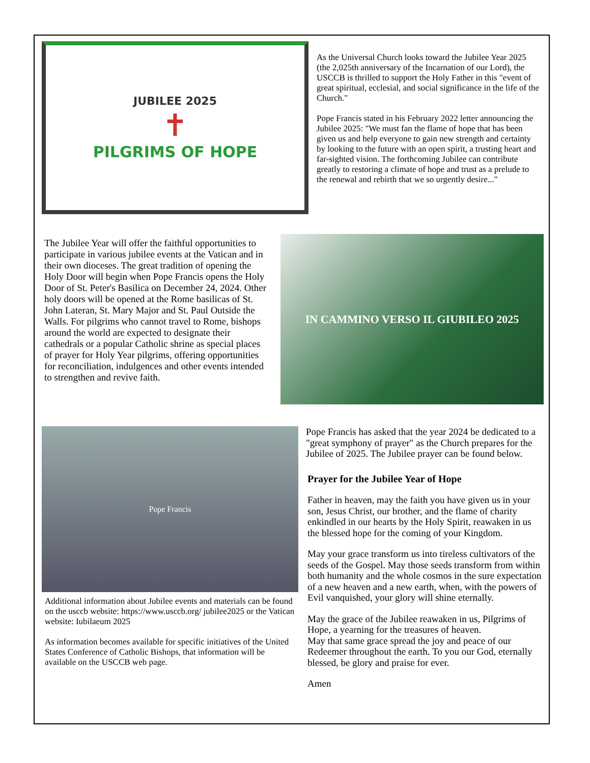JUBILEE 2025
✝
PILGRIMS OF HOPE
As the Universal Church looks toward the Jubilee Year 2025 (the 2,025th anniversary of the Incarnation of our Lord), the USCCB is thrilled to support the Holy Father in this "event of great spiritual, ecclesial, and social significance in the life of the Church."
Pope Francis stated in his February 2022 letter announcing the Jubilee 2025: "We must fan the flame of hope that has been given us and help everyone to gain new strength and certainty by looking to the future with an open spirit, a trusting heart and far-sighted vision. The forthcoming Jubilee can contribute greatly to restoring a climate of hope and trust as a prelude to the renewal and rebirth that we so urgently desire..."
The Jubilee Year will offer the faithful opportunities to participate in various jubilee events at the Vatican and in their own dioceses. The great tradition of opening the Holy Door will begin when Pope Francis opens the Holy Door of St. Peter's Basilica on December 24, 2024. Other holy doors will be opened at the Rome basilicas of St. John Lateran, St. Mary Major and St. Paul Outside the Walls. For pilgrims who cannot travel to Rome, bishops around the world are expected to designate their cathedrals or a popular Catholic shrine as special places of prayer for Holy Year pilgrims, offering opportunities for reconciliation, indulgences and other events intended to strengthen and revive faith.
IN CAMMINO VERSO IL GIUBILEO 2025
Pope Francis
Additional information about Jubilee events and materials can be found on the usccb website: https://www.usccb.org/ jubilee2025 or the Vatican website: Iubilaeum 2025
As information becomes available for specific initiatives of the United States Conference of Catholic Bishops, that information will be available on the USCCB web page.
Pope Francis has asked that the year 2024 be dedicated to a "great symphony of prayer" as the Church prepares for the Jubilee of 2025. The Jubilee prayer can be found below.
Prayer for the Jubilee Year of Hope
Father in heaven, may the faith you have given us in your son, Jesus Christ, our brother, and the flame of charity enkindled in our hearts by the Holy Spirit, reawaken in us the blessed hope for the coming of your Kingdom.
May your grace transform us into tireless cultivators of the seeds of the Gospel. May those seeds transform from within both humanity and the whole cosmos in the sure expectation
of a new heaven and a new earth, when, with the powers of Evil vanquished, your glory will shine eternally.
May the grace of the Jubilee reawaken in us, Pilgrims of Hope, a yearning for the treasures of heaven.
May that same grace spread the joy and peace of our Redeemer throughout the earth. To you our God, eternally blessed, be glory and praise for ever.
Amen